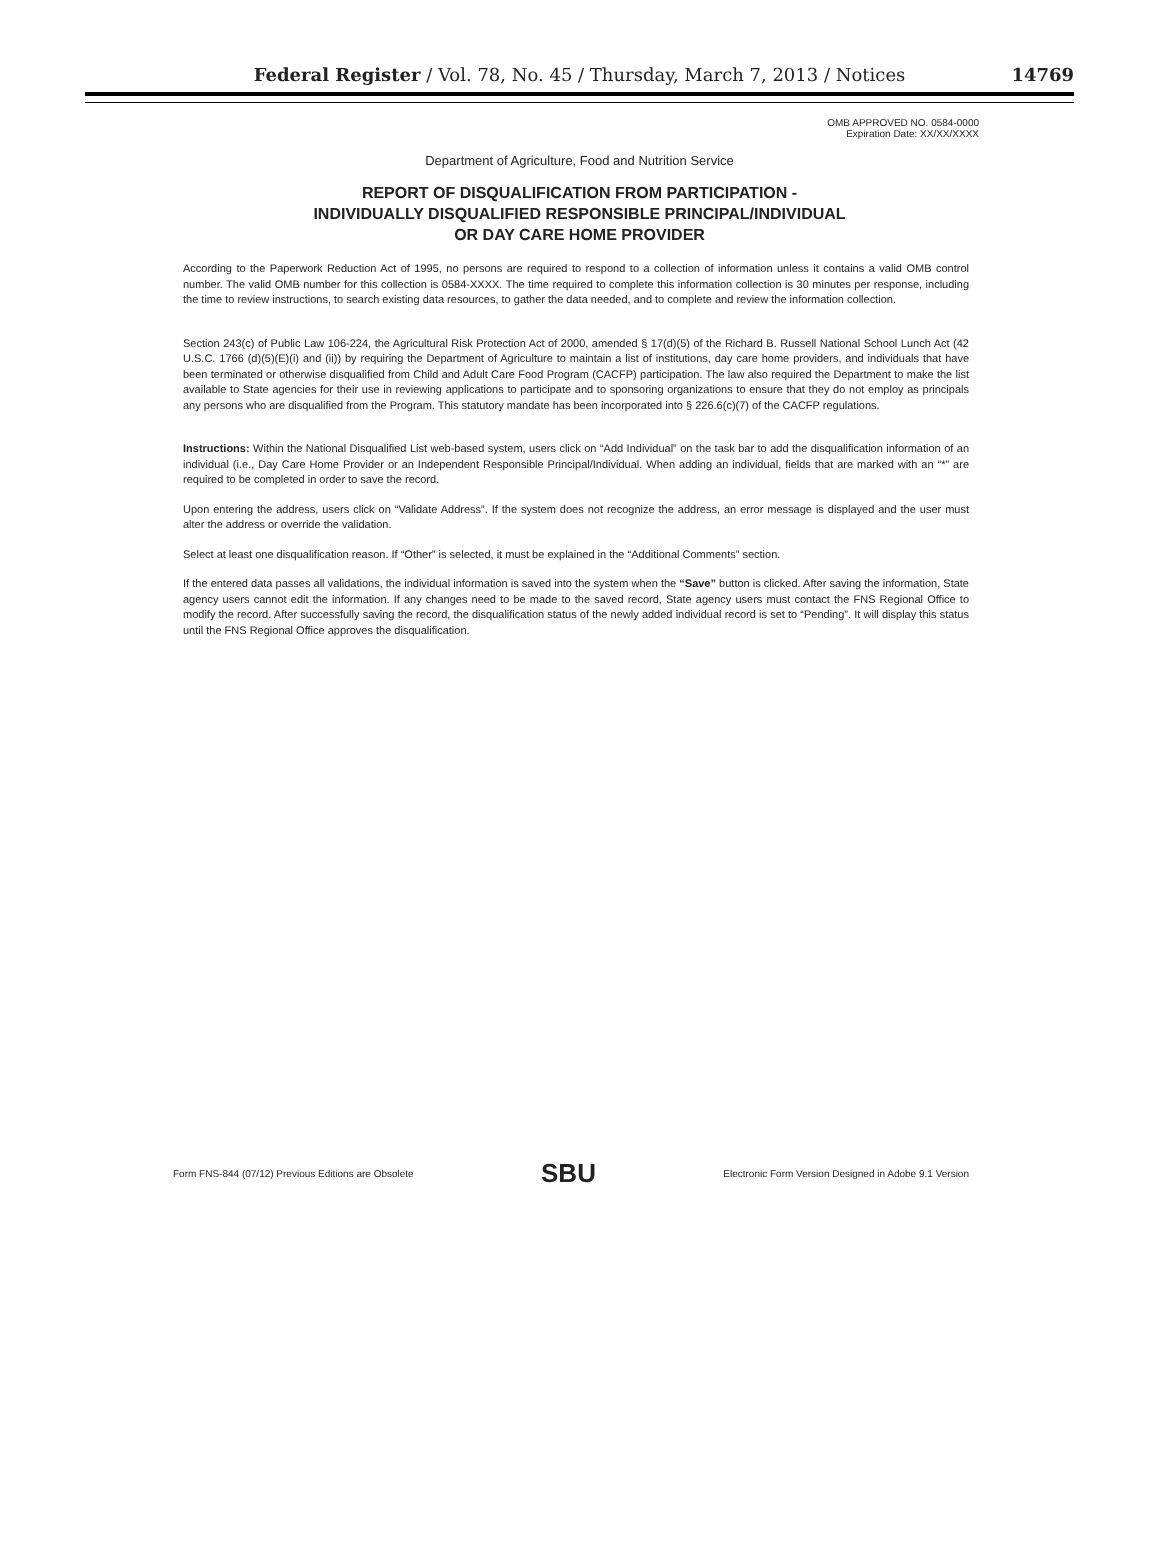Federal Register / Vol. 78, No. 45 / Thursday, March 7, 2013 / Notices
14769
OMB APPROVED NO. 0584-0000
Expiration Date: XX/XX/XXXX
Department of Agriculture, Food and Nutrition Service
REPORT OF DISQUALIFICATION FROM PARTICIPATION -
INDIVIDUALLY DISQUALIFIED RESPONSIBLE PRINCIPAL/INDIVIDUAL
OR DAY CARE HOME PROVIDER
According to the Paperwork Reduction Act of 1995, no persons are required to respond to a collection of information unless it contains a valid OMB control number. The valid OMB number for this collection is 0584-XXXX. The time required to complete this information collection is 30 minutes per response, including the time to review instructions, to search existing data resources, to gather the data needed, and to complete and review the information collection.
Section 243(c) of Public Law 106-224, the Agricultural Risk Protection Act of 2000, amended § 17(d)(5) of the Richard B. Russell National School Lunch Act (42 U.S.C. 1766 (d)(5)(E)(i) and (ii)) by requiring the Department of Agriculture to maintain a list of institutions, day care home providers, and individuals that have been terminated or otherwise disqualified from Child and Adult Care Food Program (CACFP) participation. The law also required the Department to make the list available to State agencies for their use in reviewing applications to participate and to sponsoring organizations to ensure that they do not employ as principals any persons who are disqualified from the Program. This statutory mandate has been incorporated into § 226.6(c)(7) of the CACFP regulations.
Instructions: Within the National Disqualified List web-based system, users click on “Add Individual” on the task bar to add the disqualification information of an individual (i.e., Day Care Home Provider or an Independent Responsible Principal/Individual. When adding an individual, fields that are marked with an “*” are required to be completed in order to save the record.
Upon entering the address, users click on “Validate Address”. If the system does not recognize the address, an error message is displayed and the user must alter the address or override the validation.
Select at least one disqualification reason. If “Other” is selected, it must be explained in the “Additional Comments” section.
If the entered data passes all validations, the individual information is saved into the system when the “Save” button is clicked. After saving the information, State agency users cannot edit the information. If any changes need to be made to the saved record, State agency users must contact the FNS Regional Office to modify the record. After successfully saving the record, the disqualification status of the newly added individual record is set to “Pending”. It will display this status until the FNS Regional Office approves the disqualification.
Form FNS-844 (07/12) Previous Editions are Obsolete SBU Electronic Form Version Designed in Adobe 9.1 Version